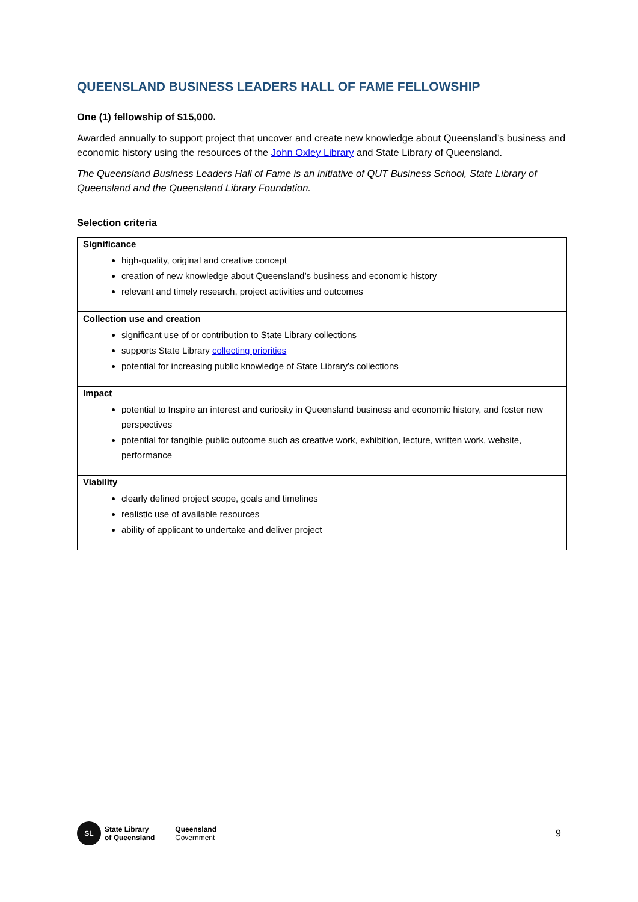QUEENSLAND BUSINESS LEADERS HALL OF FAME FELLOWSHIP
One (1) fellowship of $15,000.
Awarded annually to support project that uncover and create new knowledge about Queensland’s business and economic history using the resources of the John Oxley Library and State Library of Queensland.
The Queensland Business Leaders Hall of Fame is an initiative of QUT Business School, State Library of Queensland and the Queensland Library Foundation.
Selection criteria
| Significance high-quality, original and creative concept creation of new knowledge about Queensland’s business and economic history relevant and timely research, project activities and outcomes |
| Collection use and creation significant use of or contribution to State Library collections supports State Library collecting priorities potential for increasing public knowledge of State Library’s collections |
| Impact potential to Inspire an interest and curiosity in Queensland business and economic history, and foster new perspectives potential for tangible public outcome such as creative work, exhibition, lecture, written work, website, performance |
| Viability clearly defined project scope, goals and timelines realistic use of available resources ability of applicant to undertake and deliver project |
SL
State Library
of Queensland
Queensland
Government
9